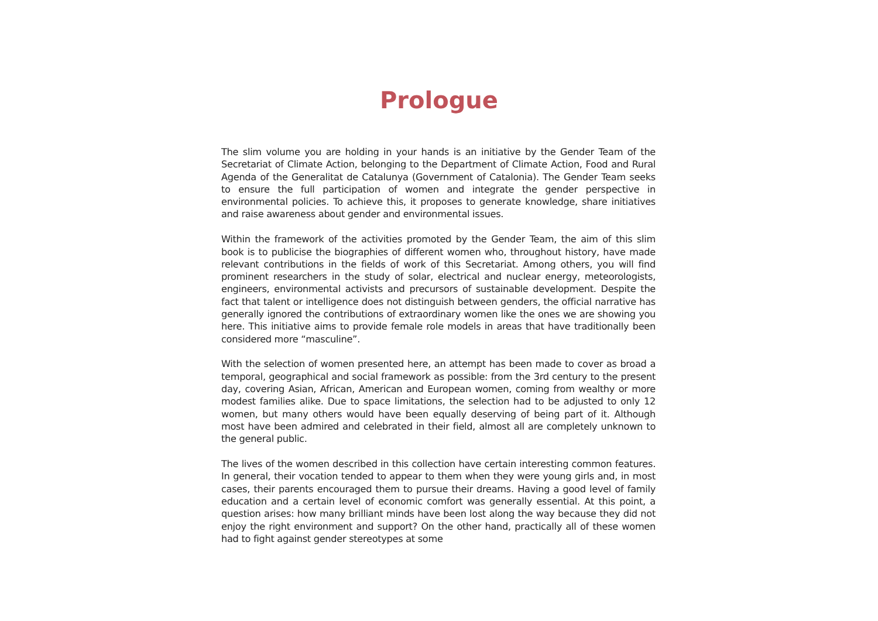Prologue
The slim volume you are holding in your hands is an initiative by the Gender Team of the Secretariat of Climate Action, belonging to the Department of Climate Action, Food and Rural Agenda of the Generalitat de Catalunya (Government of Catalonia). The Gender Team seeks to ensure the full participation of women and integrate the gender perspective in environmental policies. To achieve this, it proposes to generate knowledge, share initiatives and raise awareness about gender and environmental issues.
Within the framework of the activities promoted by the Gender Team, the aim of this slim book is to publicise the biographies of different women who, throughout history, have made relevant contributions in the fields of work of this Secretariat. Among others, you will find prominent researchers in the study of solar, electrical and nuclear energy, meteorologists, engineers, environmental activists and precursors of sustainable development. Despite the fact that talent or intelligence does not distinguish between genders, the official narrative has generally ignored the contributions of extraordinary women like the ones we are showing you here. This initiative aims to provide female role models in areas that have traditionally been considered more “masculine”.
With the selection of women presented here, an attempt has been made to cover as broad a temporal, geographical and social framework as possible: from the 3rd century to the present day, covering Asian, African, American and European women, coming from wealthy or more modest families alike. Due to space limitations, the selection had to be adjusted to only 12 women, but many others would have been equally deserving of being part of it. Although most have been admired and celebrated in their field, almost all are completely unknown to the general public.
The lives of the women described in this collection have certain interesting common features. In general, their vocation tended to appear to them when they were young girls and, in most cases, their parents encouraged them to pursue their dreams. Having a good level of family education and a certain level of economic comfort was generally essential. At this point, a question arises: how many brilliant minds have been lost along the way because they did not enjoy the right environment and support? On the other hand, practically all of these women had to fight against gender stereotypes at some